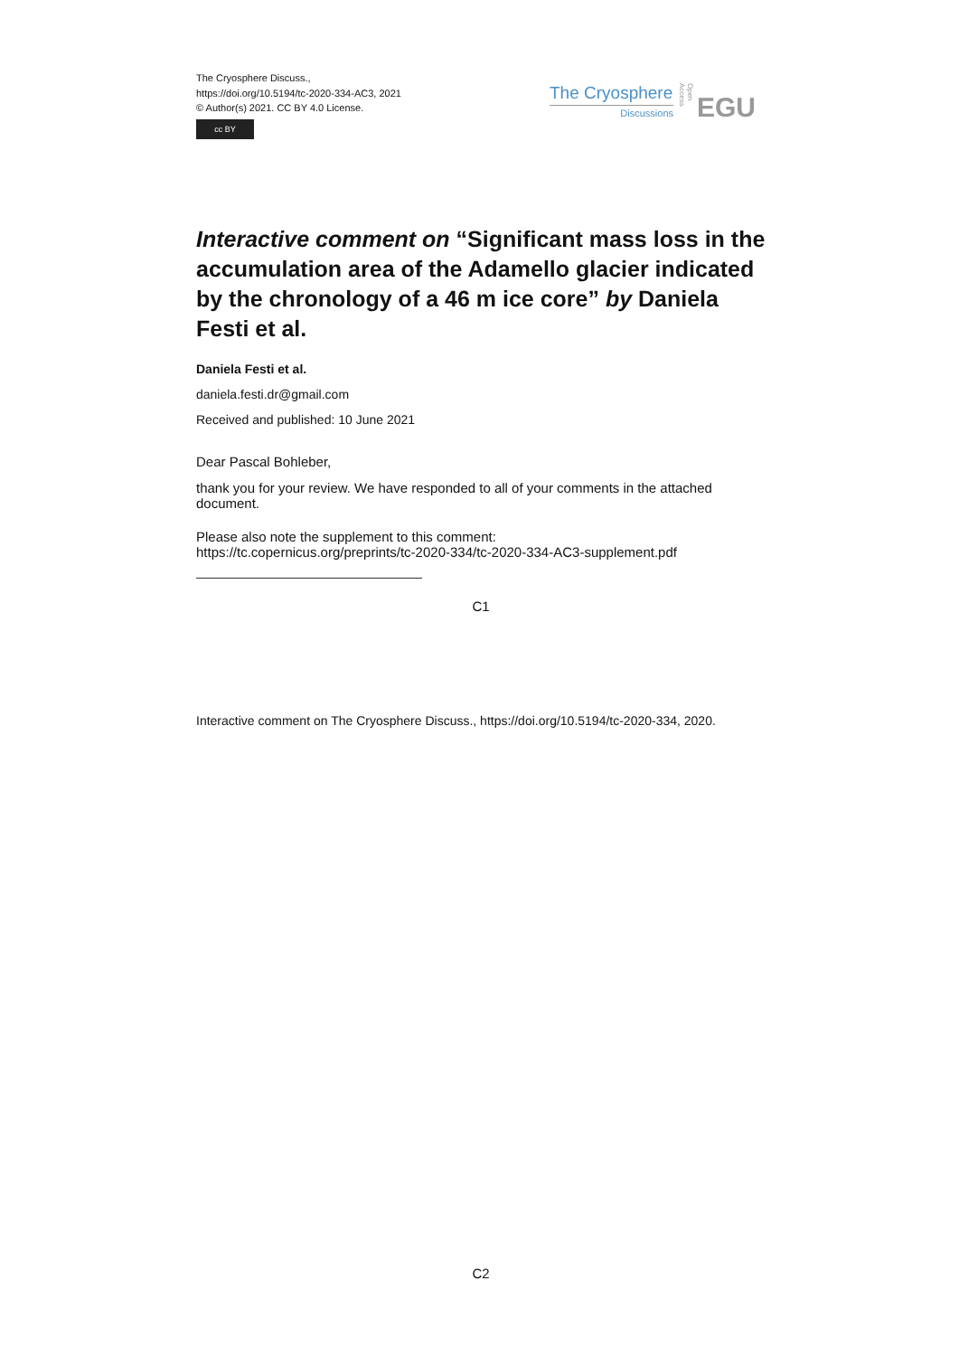The Cryosphere Discuss.,
https://doi.org/10.5194/tc-2020-334-AC3, 2021
© Author(s) 2021. CC BY 4.0 License.
cc BY
The Cryosphere
Discussions
Open Access
EGU
Interactive comment on “Significant mass loss in the accumulation area of the Adamello glacier indicated by the chronology of a 46 m ice core” by Daniela Festi et al.
Daniela Festi et al.
daniela.festi.dr@gmail.com
Received and published: 10 June 2021
Dear Pascal Bohleber,
thank you for your review. We have responded to all of your comments in the attached document.
Please also note the supplement to this comment:
https://tc.copernicus.org/preprints/tc-2020-334/tc-2020-334-AC3-supplement.pdf
C1
Interactive comment on The Cryosphere Discuss., https://doi.org/10.5194/tc-2020-334, 2020.
C2